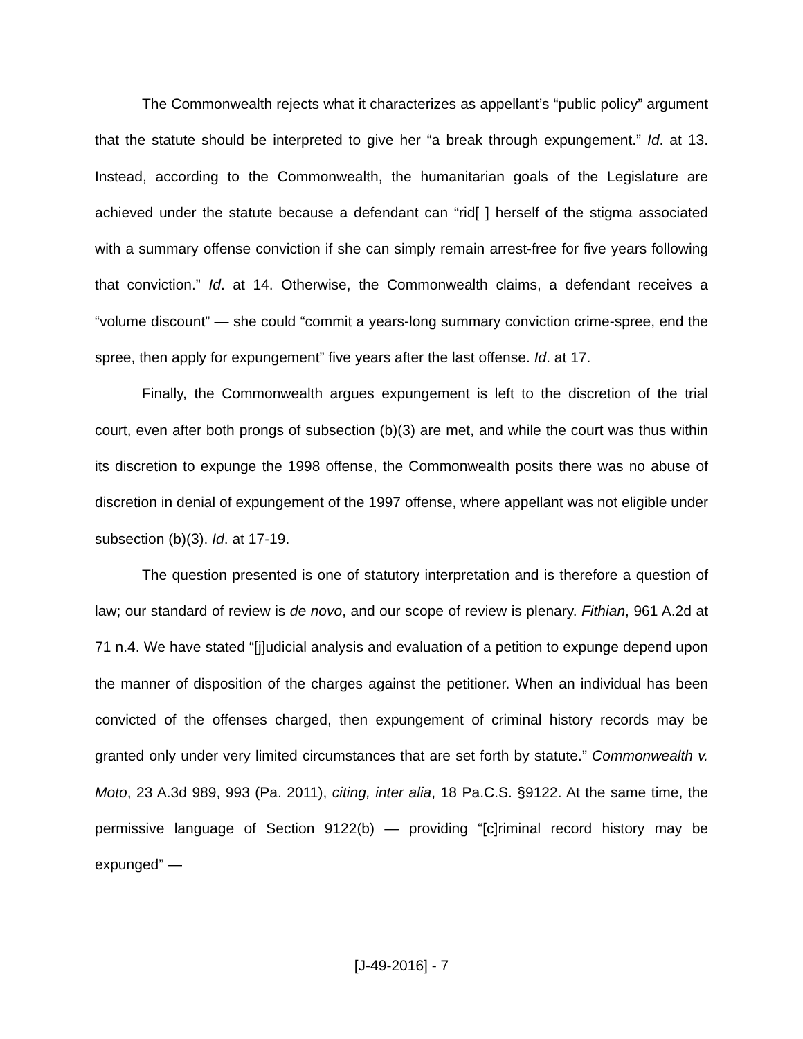The Commonwealth rejects what it characterizes as appellant’s “public policy” argument that the statute should be interpreted to give her “a break through expungement.” Id. at 13. Instead, according to the Commonwealth, the humanitarian goals of the Legislature are achieved under the statute because a defendant can “rid[ ] herself of the stigma associated with a summary offense conviction if she can simply remain arrest-free for five years following that conviction.” Id. at 14. Otherwise, the Commonwealth claims, a defendant receives a “volume discount” — she could “commit a years-long summary conviction crime-spree, end the spree, then apply for expungement” five years after the last offense. Id. at 17.
Finally, the Commonwealth argues expungement is left to the discretion of the trial court, even after both prongs of subsection (b)(3) are met, and while the court was thus within its discretion to expunge the 1998 offense, the Commonwealth posits there was no abuse of discretion in denial of expungement of the 1997 offense, where appellant was not eligible under subsection (b)(3). Id. at 17-19.
The question presented is one of statutory interpretation and is therefore a question of law; our standard of review is de novo, and our scope of review is plenary. Fithian, 961 A.2d at 71 n.4. We have stated “[j]udicial analysis and evaluation of a petition to expunge depend upon the manner of disposition of the charges against the petitioner. When an individual has been convicted of the offenses charged, then expungement of criminal history records may be granted only under very limited circumstances that are set forth by statute.” Commonwealth v. Moto, 23 A.3d 989, 993 (Pa. 2011), citing, inter alia, 18 Pa.C.S. §9122. At the same time, the permissive language of Section 9122(b) — providing “[c]riminal record history may be expunged” —
[J-49-2016] - 7